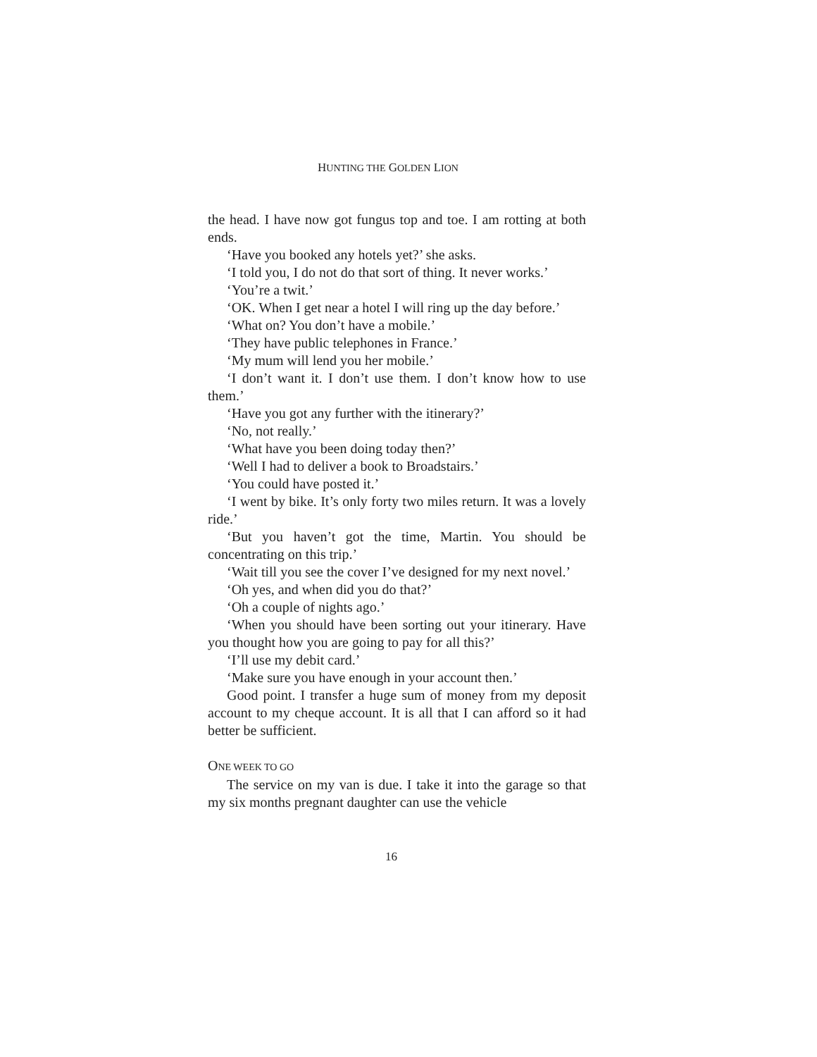HUNTING THE GOLDEN LION
the head. I have now got fungus top and toe. I am rotting at both ends.
‘Have you booked any hotels yet?’ she asks.
‘I told you, I do not do that sort of thing. It never works.’
‘You’re a twit.’
‘OK. When I get near a hotel I will ring up the day before.’
‘What on? You don’t have a mobile.’
‘They have public telephones in France.’
‘My mum will lend you her mobile.’
‘I don’t want it. I don’t use them. I don’t know how to use them.’
‘Have you got any further with the itinerary?’
‘No, not really.’
‘What have you been doing today then?’
‘Well I had to deliver a book to Broadstairs.’
‘You could have posted it.’
‘I went by bike. It’s only forty two miles return. It was a lovely ride.’
‘But you haven’t got the time, Martin. You should be concentrating on this trip.’
‘Wait till you see the cover I’ve designed for my next novel.’
‘Oh yes, and when did you do that?’
‘Oh a couple of nights ago.’
‘When you should have been sorting out your itinerary. Have you thought how you are going to pay for all this?’
‘I’ll use my debit card.’
‘Make sure you have enough in your account then.’
Good point. I transfer a huge sum of money from my deposit account to my cheque account. It is all that I can afford so it had better be sufficient.
ONE WEEK TO GO
The service on my van is due. I take it into the garage so that my six months pregnant daughter can use the vehicle
16